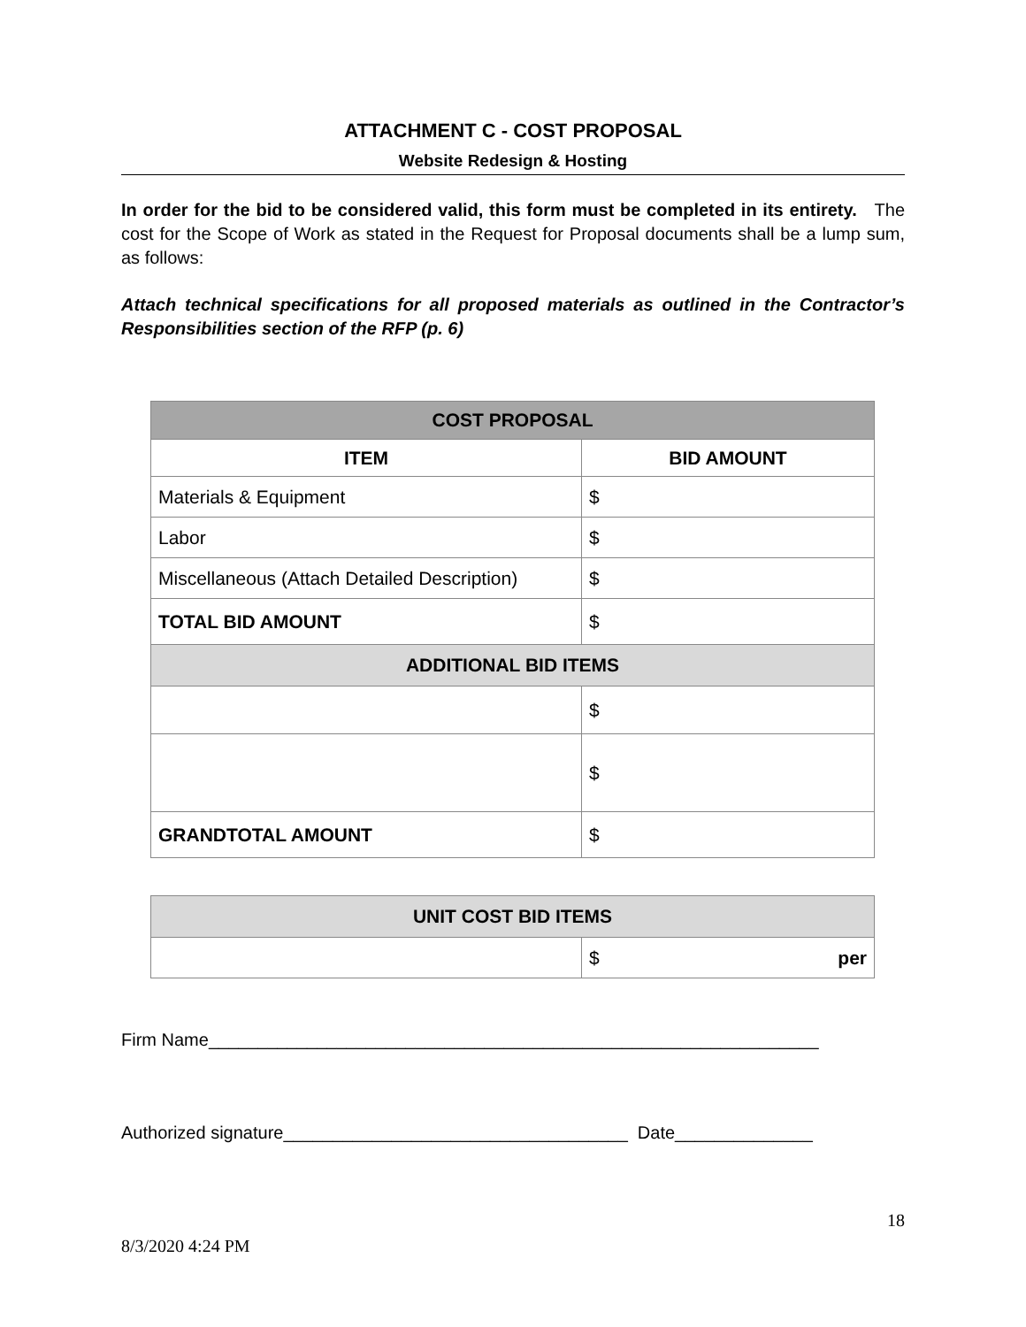ATTACHMENT C - COST PROPOSAL
Website Redesign & Hosting
In order for the bid to be considered valid, this form must be completed in its entirety. The cost for the Scope of Work as stated in the Request for Proposal documents shall be a lump sum, as follows:
Attach technical specifications for all proposed materials as outlined in the Contractor’s Responsibilities section of the RFP (p. 6)
| COST PROPOSAL | |
| --- | --- |
| ITEM | BID AMOUNT |
| Materials & Equipment | $ |
| Labor | $ |
| Miscellaneous (Attach Detailed Description) | $ |
| TOTAL BID AMOUNT | $ |
| ADDITIONAL BID ITEMS | |
| | $ |
| | $ |
| GRANDTOTAL AMOUNT | $ |
| UNIT COST BID ITEMS | |
| --- | --- |
| | $ per |
Firm Name______________________________________________________________
Authorized signature___________________________________ Date______________
18
8/3/2020 4:24 PM